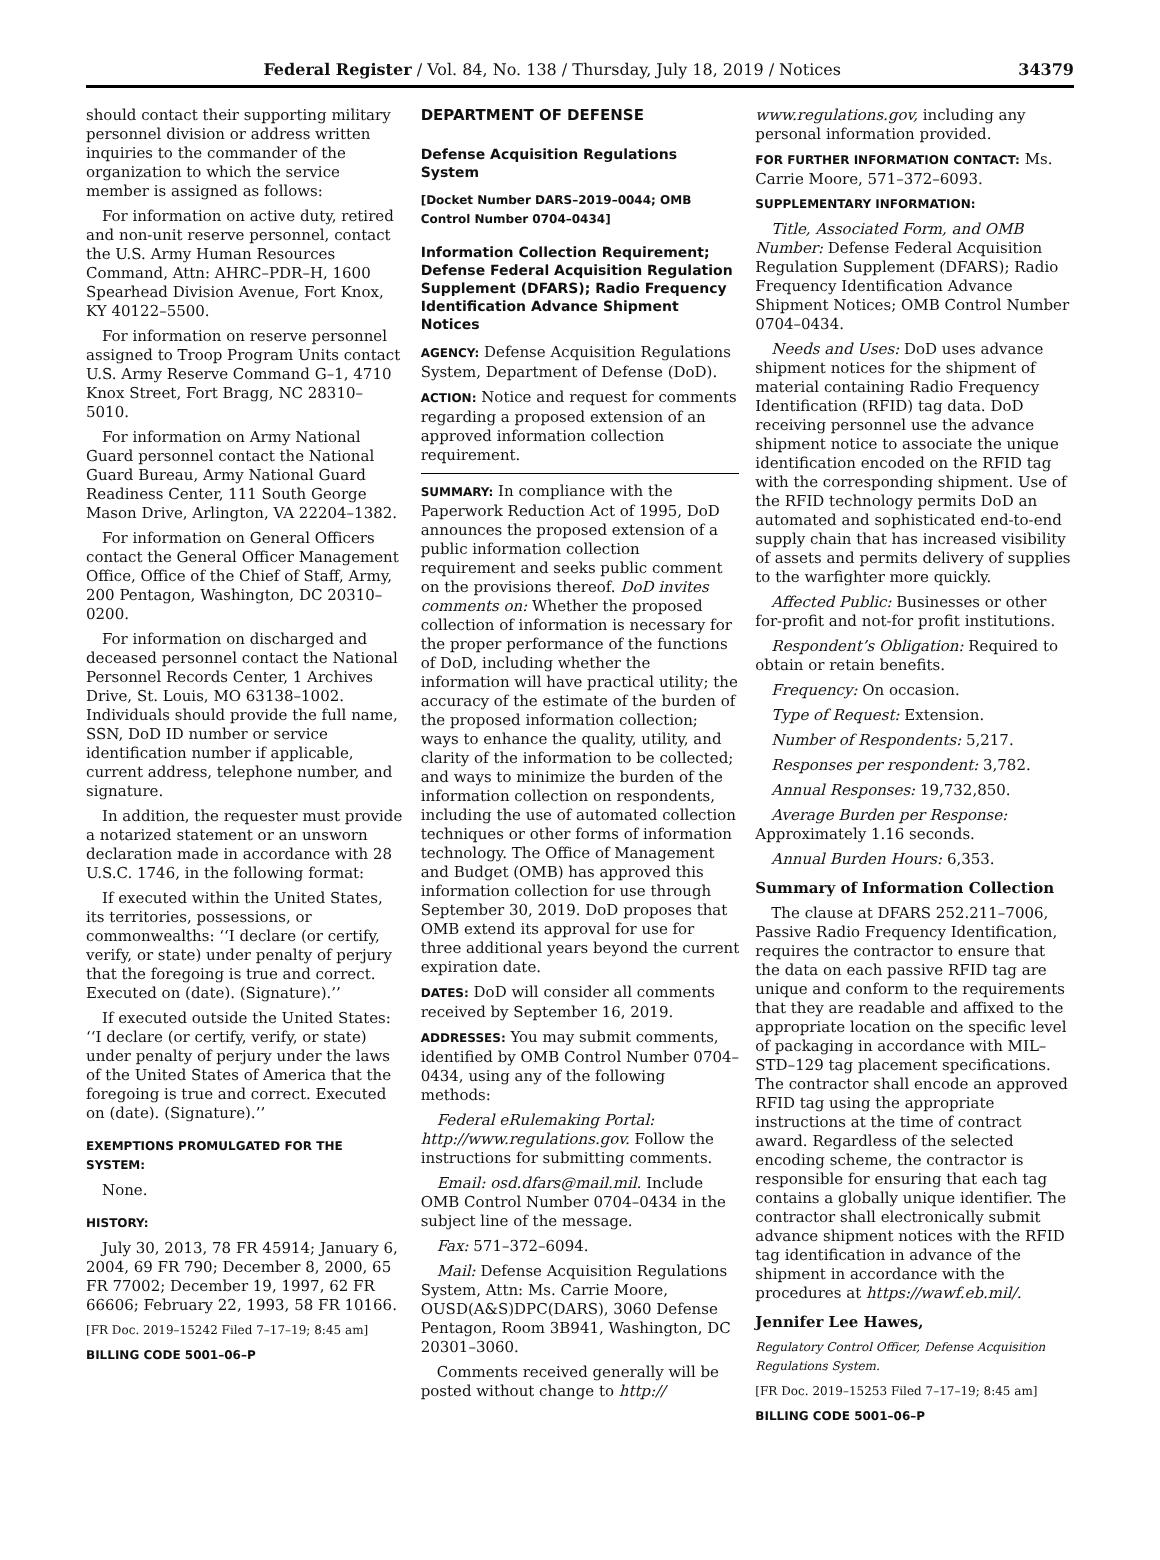Federal Register / Vol. 84, No. 138 / Thursday, July 18, 2019 / Notices 34379
should contact their supporting military personnel division or address written inquiries to the commander of the organization to which the service member is assigned as follows:
For information on active duty, retired and non-unit reserve personnel, contact the U.S. Army Human Resources Command, Attn: AHRC–PDR–H, 1600 Spearhead Division Avenue, Fort Knox, KY 40122–5500.
For information on reserve personnel assigned to Troop Program Units contact U.S. Army Reserve Command G–1, 4710 Knox Street, Fort Bragg, NC 28310–5010.
For information on Army National Guard personnel contact the National Guard Bureau, Army National Guard Readiness Center, 111 South George Mason Drive, Arlington, VA 22204–1382.
For information on General Officers contact the General Officer Management Office, Office of the Chief of Staff, Army, 200 Pentagon, Washington, DC 20310–0200.
For information on discharged and deceased personnel contact the National Personnel Records Center, 1 Archives Drive, St. Louis, MO 63138–1002. Individuals should provide the full name, SSN, DoD ID number or service identification number if applicable, current address, telephone number, and signature.
In addition, the requester must provide a notarized statement or an unsworn declaration made in accordance with 28 U.S.C. 1746, in the following format:
If executed within the United States, its territories, possessions, or commonwealths: ‘‘I declare (or certify, verify, or state) under penalty of perjury that the foregoing is true and correct. Executed on (date). (Signature).’’
If executed outside the United States: ‘‘I declare (or certify, verify, or state) under penalty of perjury under the laws of the United States of America that the foregoing is true and correct. Executed on (date). (Signature).’’
EXEMPTIONS PROMULGATED FOR THE SYSTEM:
None.
HISTORY:
July 30, 2013, 78 FR 45914; January 6, 2004, 69 FR 790; December 8, 2000, 65 FR 77002; December 19, 1997, 62 FR 66606; February 22, 1993, 58 FR 10166.
[FR Doc. 2019–15242 Filed 7–17–19; 8:45 am]
BILLING CODE 5001–06–P
DEPARTMENT OF DEFENSE
Defense Acquisition Regulations System
[Docket Number DARS–2019–0044; OMB Control Number 0704–0434]
Information Collection Requirement; Defense Federal Acquisition Regulation Supplement (DFARS); Radio Frequency Identification Advance Shipment Notices
AGENCY: Defense Acquisition Regulations System, Department of Defense (DoD).
ACTION: Notice and request for comments regarding a proposed extension of an approved information collection requirement.
SUMMARY: In compliance with the Paperwork Reduction Act of 1995, DoD announces the proposed extension of a public information collection requirement and seeks public comment on the provisions thereof. DoD invites comments on: Whether the proposed collection of information is necessary for the proper performance of the functions of DoD, including whether the information will have practical utility; the accuracy of the estimate of the burden of the proposed information collection; ways to enhance the quality, utility, and clarity of the information to be collected; and ways to minimize the burden of the information collection on respondents, including the use of automated collection techniques or other forms of information technology. The Office of Management and Budget (OMB) has approved this information collection for use through September 30, 2019. DoD proposes that OMB extend its approval for use for three additional years beyond the current expiration date.
DATES: DoD will consider all comments received by September 16, 2019.
ADDRESSES: You may submit comments, identified by OMB Control Number 0704–0434, using any of the following methods:
Federal eRulemaking Portal: http://www.regulations.gov. Follow the instructions for submitting comments.
Email: osd.dfars@mail.mil. Include OMB Control Number 0704–0434 in the subject line of the message.
Fax: 571–372–6094.
Mail: Defense Acquisition Regulations System, Attn: Ms. Carrie Moore, OUSD(A&S)DPC(DARS), 3060 Defense Pentagon, Room 3B941, Washington, DC 20301–3060.
Comments received generally will be posted without change to http://
www.regulations.gov, including any personal information provided.
FOR FURTHER INFORMATION CONTACT: Ms. Carrie Moore, 571–372–6093.
SUPPLEMENTARY INFORMATION:
Title, Associated Form, and OMB Number: Defense Federal Acquisition Regulation Supplement (DFARS); Radio Frequency Identification Advance Shipment Notices; OMB Control Number 0704–0434.
Needs and Uses: DoD uses advance shipment notices for the shipment of material containing Radio Frequency Identification (RFID) tag data. DoD receiving personnel use the advance shipment notice to associate the unique identification encoded on the RFID tag with the corresponding shipment. Use of the RFID technology permits DoD an automated and sophisticated end-to-end supply chain that has increased visibility of assets and permits delivery of supplies to the warfighter more quickly.
Affected Public: Businesses or other for-profit and not-for profit institutions.
Respondent’s Obligation: Required to obtain or retain benefits.
Frequency: On occasion.
Type of Request: Extension.
Number of Respondents: 5,217.
Responses per respondent: 3,782.
Annual Responses: 19,732,850.
Average Burden per Response: Approximately 1.16 seconds.
Annual Burden Hours: 6,353.
Summary of Information Collection
The clause at DFARS 252.211–7006, Passive Radio Frequency Identification, requires the contractor to ensure that the data on each passive RFID tag are unique and conform to the requirements that they are readable and affixed to the appropriate location on the specific level of packaging in accordance with MIL–STD–129 tag placement specifications. The contractor shall encode an approved RFID tag using the appropriate instructions at the time of contract award. Regardless of the selected encoding scheme, the contractor is responsible for ensuring that each tag contains a globally unique identifier. The contractor shall electronically submit advance shipment notices with the RFID tag identification in advance of the shipment in accordance with the procedures at https://wawf.eb.mil/.
Jennifer Lee Hawes,
Regulatory Control Officer, Defense Acquisition Regulations System.
[FR Doc. 2019–15253 Filed 7–17–19; 8:45 am]
BILLING CODE 5001–06–P